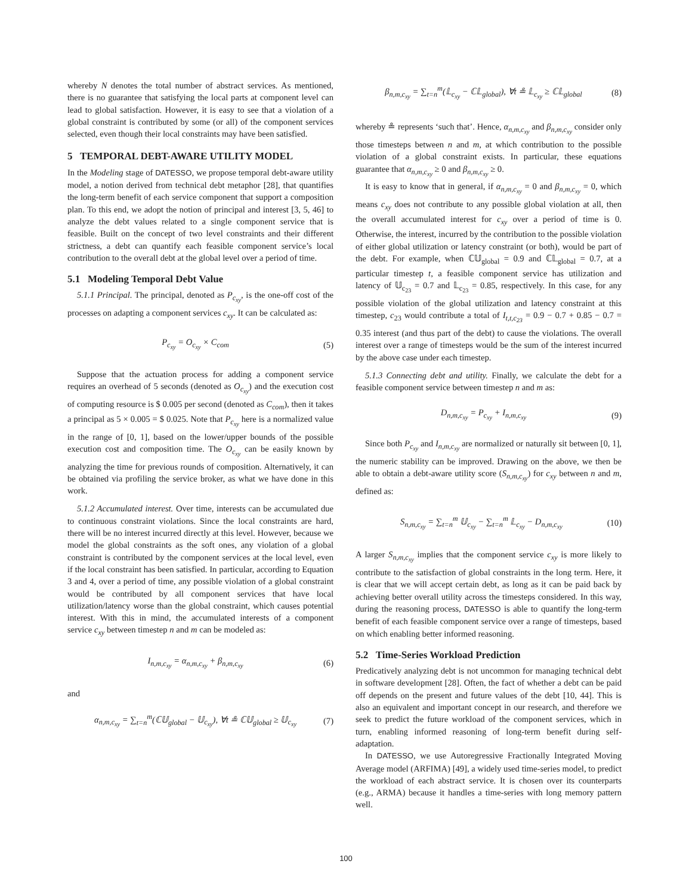whereby N denotes the total number of abstract services. As mentioned, there is no guarantee that satisfying the local parts at component level can lead to global satisfaction. However, it is easy to see that a violation of a global constraint is contributed by some (or all) of the component services selected, even though their local constraints may have been satisfied.
5 TEMPORAL DEBT-AWARE UTILITY MODEL
In the Modeling stage of DATESSO, we propose temporal debt-aware utility model, a notion derived from technical debt metaphor [28], that quantifies the long-term benefit of each service component that support a composition plan. To this end, we adopt the notion of principal and interest [3, 5, 46] to analyze the debt values related to a single component service that is feasible. Built on the concept of two level constraints and their different strictness, a debt can quantify each feasible component service’s local contribution to the overall debt at the global level over a period of time.
5.1 Modeling Temporal Debt Value
5.1.1 Principal. The principal, denoted as P<sub>c<sub>xy</sub></sub>, is the one-off cost of the processes on adapting a component services c<sub>xy</sub>. It can be calculated as:
P<sub>c<sub>xy</sub></sub> = O<sub>c<sub>xy</sub></sub> × C<sub>com</sub> (5)
Suppose that the actuation process for adding a component service requires an overhead of 5 seconds (denoted as O<sub>c<sub>xy</sub></sub>) and the execution cost of computing resource is $ 0.005 per second (denoted as C<sub>com</sub>), then it takes a principal as 5 × 0.005 = $ 0.025. Note that P<sub>c<sub>xy</sub></sub> here is a normalized value in the range of [0, 1], based on the lower/upper bounds of the possible execution cost and composition time. The O<sub>c<sub>xy</sub></sub> can be easily known by analyzing the time for previous rounds of composition. Alternatively, it can be obtained via profiling the service broker, as what we have done in this work.
5.1.2 Accumulated interest. Over time, interests can be accumulated due to continuous constraint violations. Since the local constraints are hard, there will be no interest incurred directly at this level. However, because we model the global constraints as the soft ones, any violation of a global constraint is contributed by the component services at the local level, even if the local constraint has been satisfied. In particular, according to Equation 3 and 4, over a period of time, any possible violation of a global constraint would be contributed by all component services that have local utilization/latency worse than the global constraint, which causes potential interest. With this in mind, the accumulated interests of a component service c<sub>xy</sub> between timestep n and m can be modeled as:
I<sub>n,m,c<sub>xy</sub></sub> = α<sub>n,m,c<sub>xy</sub></sub> + β<sub>n,m,c<sub>xy</sub></sub> (6)
and
α<sub>n,m,c<sub>xy</sub></sub> = ∑<sub>t=n</sub><sup>m</sup>(ℂ𝕌<sub>global</sub> − 𝕌<sub>c<sub>xy</sub></sub>), ∀t ≗ ℂ𝕌<sub>global</sub> ≥ 𝕌<sub>c<sub>xy</sub></sub> (7)
β<sub>n,m,c<sub>xy</sub></sub> = ∑<sub>t=n</sub><sup>m</sup>(𝕃<sub>c<sub>xy</sub></sub> − ℂ𝕃<sub>global</sub>), ∀t ≗ 𝕃<sub>c<sub>xy</sub></sub> ≥ ℂ𝕃<sub>global</sub> (8)
whereby ≗ represents ‘such that’. Hence, α<sub>n,m,c<sub>xy</sub></sub> and β<sub>n,m,c<sub>xy</sub></sub> consider only those timesteps between n and m, at which contribution to the possible violation of a global constraint exists. In particular, these equations guarantee that α<sub>n,m,c<sub>xy</sub></sub> ≥ 0 and β<sub>n,m,c<sub>xy</sub></sub> ≥ 0.
It is easy to know that in general, if α<sub>n,m,c<sub>xy</sub></sub> = 0 and β<sub>n,m,c<sub>xy</sub></sub> = 0, which means c<sub>xy</sub> does not contribute to any possible global violation at all, then the overall accumulated interest for c<sub>xy</sub> over a period of time is 0. Otherwise, the interest, incurred by the contribution to the possible violation of either global utilization or latency constraint (or both), would be part of the debt. For example, when ℂ𝕌<sub>global</sub> = 0.9 and ℂ𝕃<sub>global</sub> = 0.7, at a particular timestep t, a feasible component service has utilization and latency of 𝕌<sub>c<sub>23</sub></sub> = 0.7 and 𝕃<sub>c<sub>23</sub></sub> = 0.85, respectively. In this case, for any possible violation of the global utilization and latency constraint at this timestep, c<sub>23</sub> would contribute a total of I<sub>t,t,c<sub>23</sub></sub> = 0.9 − 0.7 + 0.85 − 0.7 = 0.35 interest (and thus part of the debt) to cause the violations. The overall interest over a range of timesteps would be the sum of the interest incurred by the above case under each timestep.
5.1.3 Connecting debt and utility. Finally, we calculate the debt for a feasible component service between timestep n and m as:
D<sub>n,m,c<sub>xy</sub></sub> = P<sub>c<sub>xy</sub></sub> + I<sub>n,m,c<sub>xy</sub></sub> (9)
Since both P<sub>c<sub>xy</sub></sub> and I<sub>n,m,c<sub>xy</sub></sub> are normalized or naturally sit between [0, 1], the numeric stability can be improved. Drawing on the above, we then be able to obtain a debt-aware utility score (S<sub>n,m,c<sub>xy</sub></sub>) for c<sub>xy</sub> between n and m, defined as:
S<sub>n,m,c<sub>xy</sub></sub> = ∑<sub>t=n</sub><sup>m</sup> 𝕌<sub>c<sub>xy</sub></sub> − ∑<sub>t=n</sub><sup>m</sup> 𝕃<sub>c<sub>xy</sub></sub> − D<sub>n,m,c<sub>xy</sub></sub> (10)
A larger S<sub>n,m,c<sub>xy</sub></sub> implies that the component service c<sub>xy</sub> is more likely to contribute to the satisfaction of global constraints in the long term. Here, it is clear that we will accept certain debt, as long as it can be paid back by achieving better overall utility across the timesteps considered. In this way, during the reasoning process, DATESSO is able to quantify the long-term benefit of each feasible component service over a range of timesteps, based on which enabling better informed reasoning.
5.2 Time-Series Workload Prediction
Predicatively analyzing debt is not uncommon for managing technical debt in software development [28]. Often, the fact of whether a debt can be paid off depends on the present and future values of the debt [10, 44]. This is also an equivalent and important concept in our research, and therefore we seek to predict the future workload of the component services, which in turn, enabling informed reasoning of long-term benefit during self-adaptation.
In DATESSO, we use Autoregressive Fractionally Integrated Moving Average model (ARFIMA) [49], a widely used time-series model, to predict the workload of each abstract service. It is chosen over its counterparts (e.g., ARMA) because it handles a time-series with long memory pattern well.
100